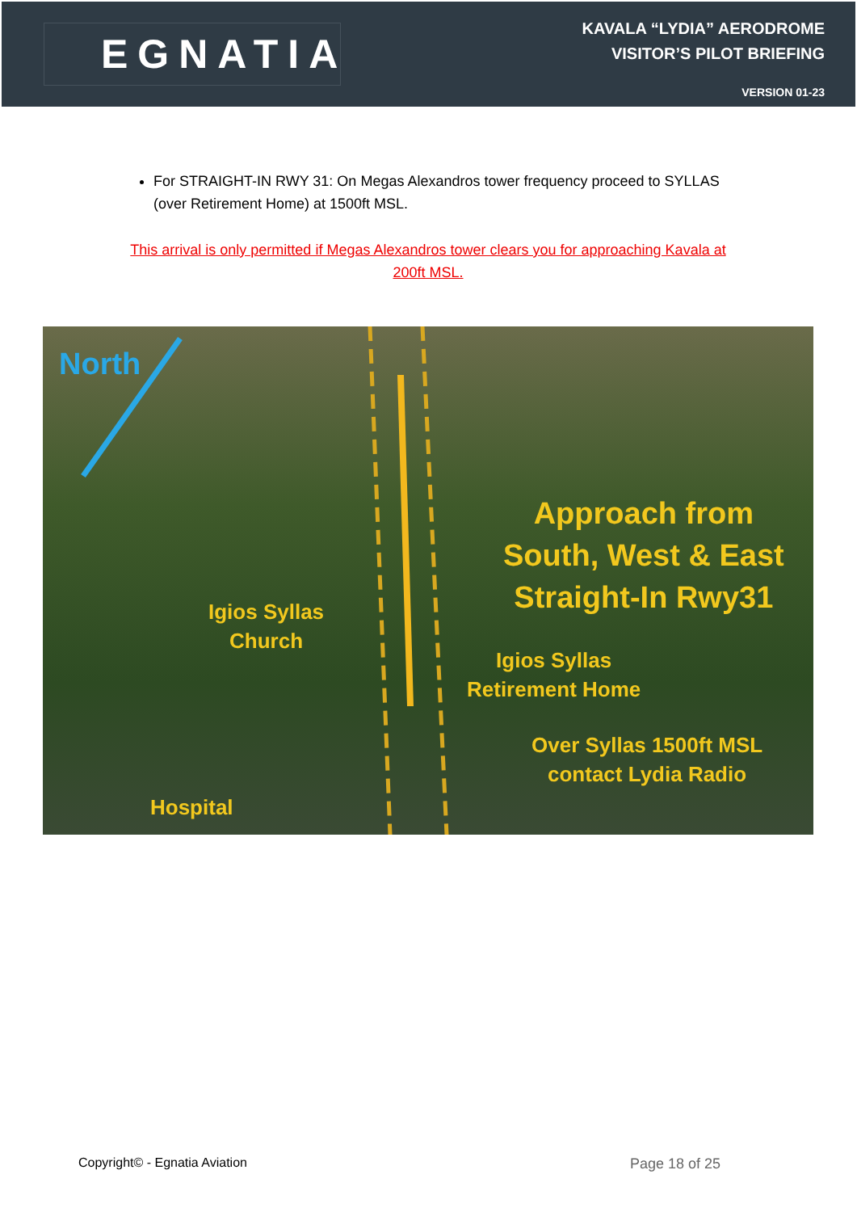EGNATIA
KAVALA “LYDIA” AERODROME
VISITOR’S PILOT BRIEFING
VERSION 01-23
For STRAIGHT-IN RWY 31: On Megas Alexandros tower frequency proceed to SYLLAS (over Retirement Home) at 1500ft MSL.
This arrival is only permitted if Megas Alexandros tower clears you for approaching Kavala at 200ft MSL.
North
Approach from
South, West & East
Straight-In Rwy31
Igios Syllas
Church
Igios Syllas
Retirement Home
Over Syllas 1500ft MSL
contact Lydia Radio
Hospital
Copyright© - Egnatia Aviation Page 18 of 25